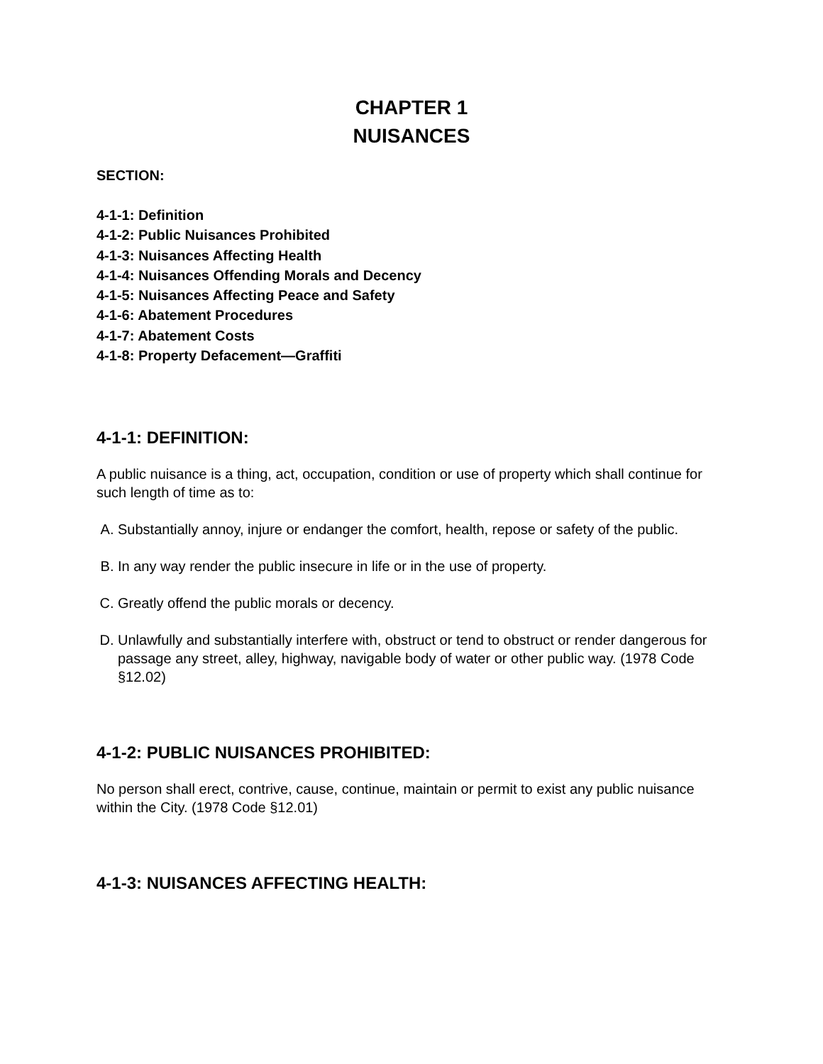CHAPTER 1
NUISANCES
SECTION:
4-1-1: Definition
4-1-2: Public Nuisances Prohibited
4-1-3: Nuisances Affecting Health
4-1-4: Nuisances Offending Morals and Decency
4-1-5: Nuisances Affecting Peace and Safety
4-1-6: Abatement Procedures
4-1-7: Abatement Costs
4-1-8: Property Defacement—Graffiti
4-1-1: DEFINITION:
A public nuisance is a thing, act, occupation, condition or use of property which shall continue for such length of time as to:
A. Substantially annoy, injure or endanger the comfort, health, repose or safety of the public.
B. In any way render the public insecure in life or in the use of property.
C. Greatly offend the public morals or decency.
D. Unlawfully and substantially interfere with, obstruct or tend to obstruct or render dangerous for passage any street, alley, highway, navigable body of water or other public way. (1978 Code §12.02)
4-1-2: PUBLIC NUISANCES PROHIBITED:
No person shall erect, contrive, cause, continue, maintain or permit to exist any public nuisance within the City. (1978 Code §12.01)
4-1-3: NUISANCES AFFECTING HEALTH: